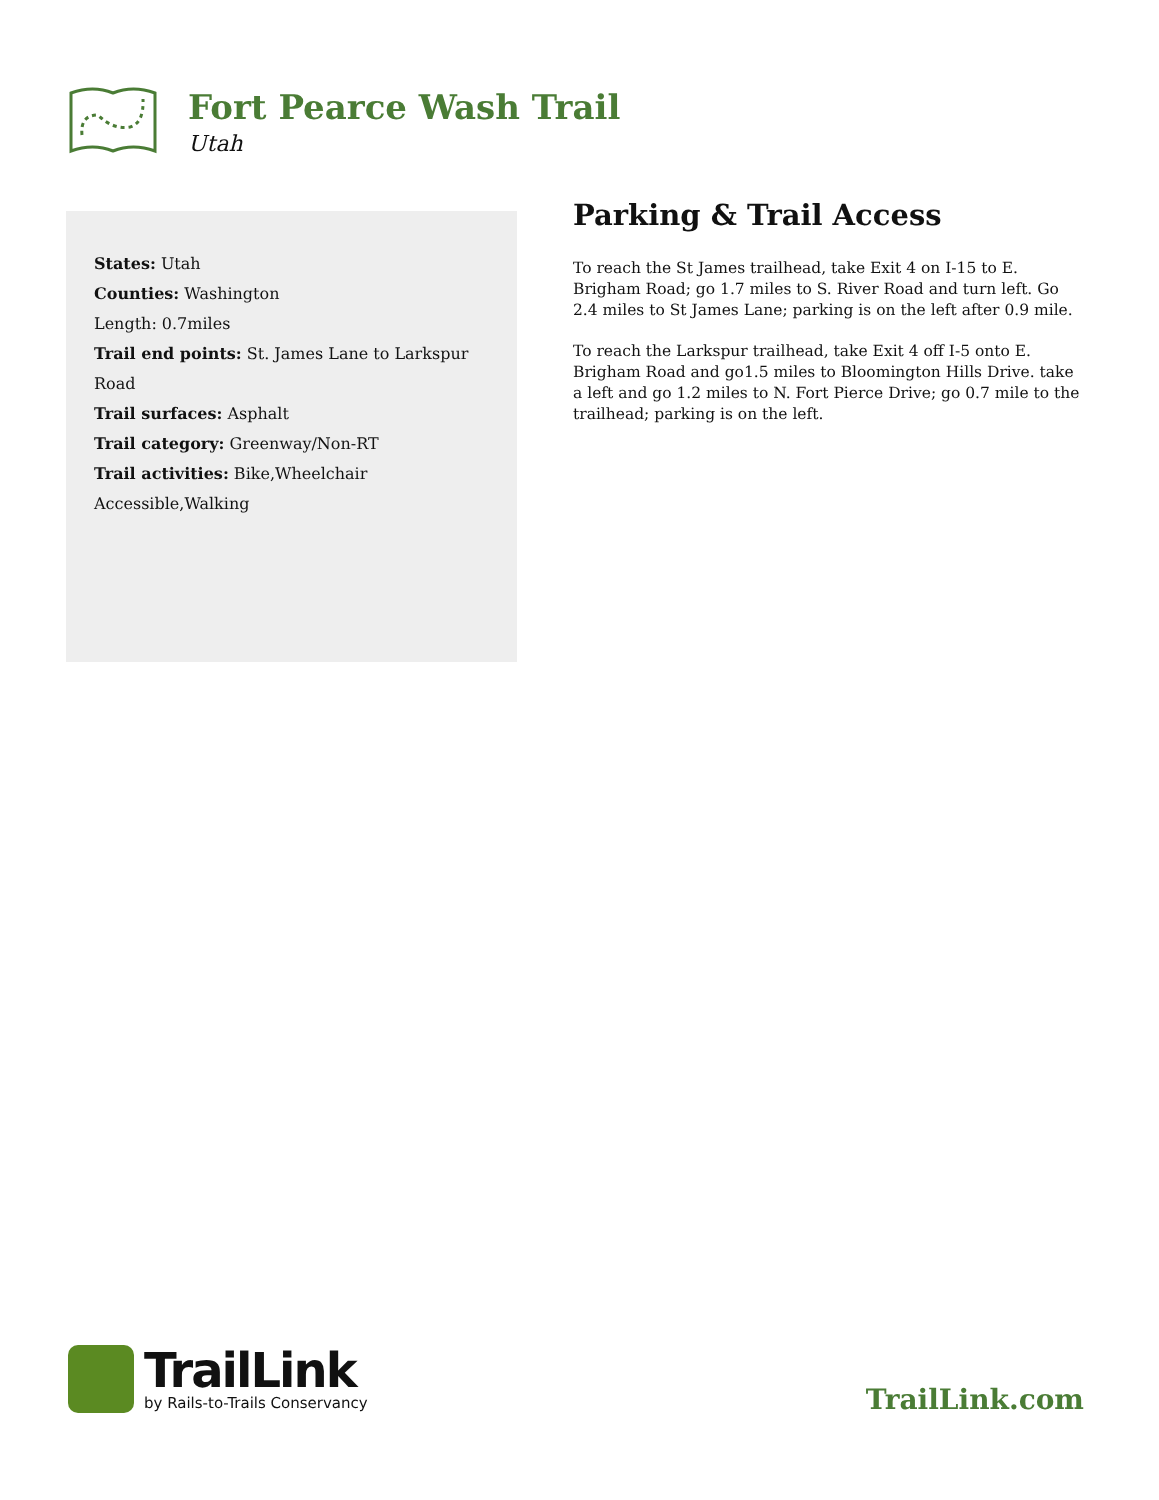Fort Pearce Wash Trail
Utah
States: Utah
Counties: Washington
Length: 0.7miles
Trail end points: St. James Lane to Larkspur Road
Trail surfaces: Asphalt
Trail category: Greenway/Non-RT
Trail activities: Bike,Wheelchair Accessible,Walking
Parking & Trail Access
To reach the St James trailhead, take Exit 4 on I-15 to E. Brigham Road; go 1.7 miles to S. River Road and turn left. Go 2.4 miles to St James Lane; parking is on the left after 0.9 mile.
To reach the Larkspur trailhead, take Exit 4 off I-5 onto E. Brigham Road and go1.5 miles to Bloomington Hills Drive. take a left and go 1.2 miles to N. Fort Pierce Drive; go 0.7 mile to the trailhead; parking is on the left.
TrailLink
by Rails-to-Trails Conservancy
TrailLink.com